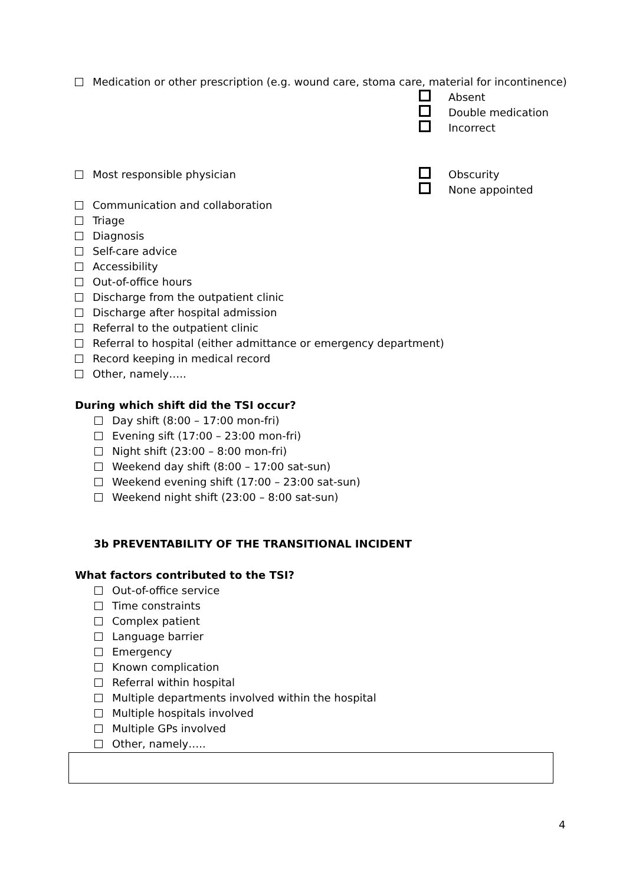Medication or other prescription (e.g. wound care, stoma care, material for incontinence)
Absent
Double medication
Incorrect
Most responsible physician
Obscurity
None appointed
Communication and collaboration
Triage
Diagnosis
Self-care advice
Accessibility
Out-of-office hours
Discharge from the outpatient clinic
Discharge after hospital admission
Referral to the outpatient clinic
Referral to hospital (either admittance or emergency department)
Record keeping in medical record
Other, namely…..
During which shift did the TSI occur?
Day shift (8:00 – 17:00 mon-fri)
Evening sift (17:00 – 23:00 mon-fri)
Night shift (23:00 – 8:00 mon-fri)
Weekend day shift (8:00 – 17:00 sat-sun)
Weekend evening shift (17:00 – 23:00 sat-sun)
Weekend night shift (23:00 – 8:00 sat-sun)
3b PREVENTABILITY OF THE TRANSITIONAL INCIDENT
What factors contributed to the TSI?
Out-of-office service
Time constraints
Complex patient
Language barrier
Emergency
Known complication
Referral within hospital
Multiple departments involved within the hospital
Multiple hospitals involved
Multiple GPs involved
Other, namely…..
4